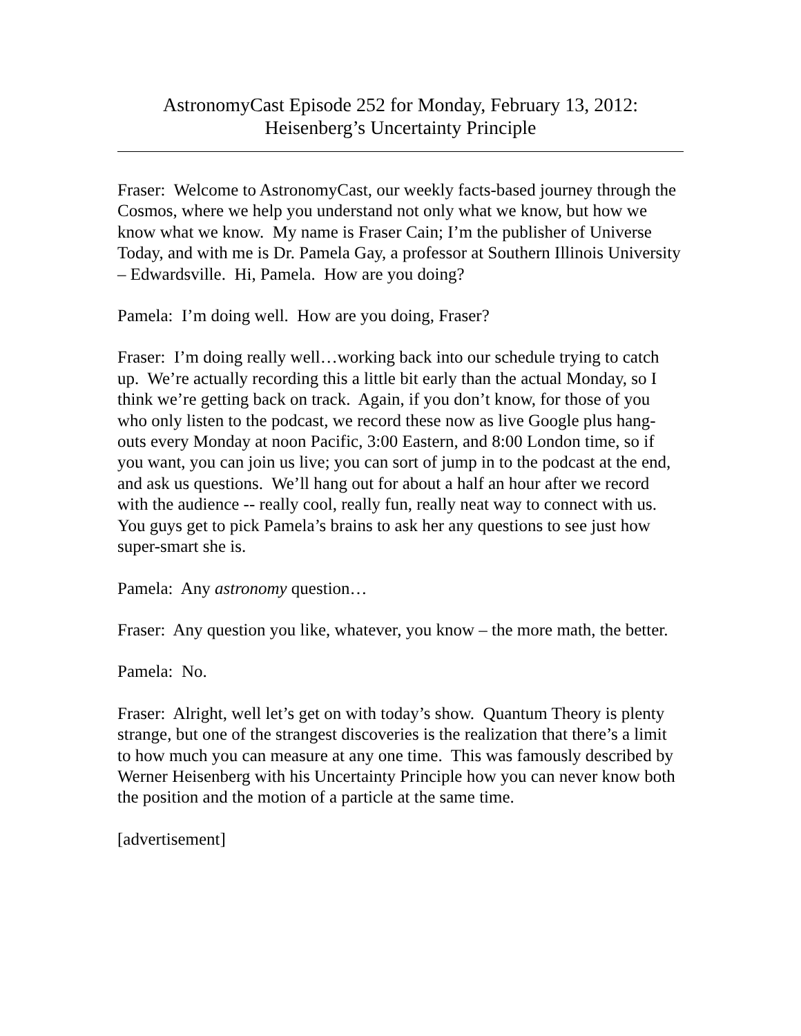AstronomyCast Episode 252 for Monday, February 13, 2012:
Heisenberg’s Uncertainty Principle
Fraser: Welcome to AstronomyCast, our weekly facts-based journey through the Cosmos, where we help you understand not only what we know, but how we know what we know. My name is Fraser Cain; I’m the publisher of Universe Today, and with me is Dr. Pamela Gay, a professor at Southern Illinois University – Edwardsville. Hi, Pamela. How are you doing?
Pamela: I’m doing well. How are you doing, Fraser?
Fraser: I’m doing really well…working back into our schedule trying to catch up. We’re actually recording this a little bit early than the actual Monday, so I think we’re getting back on track. Again, if you don’t know, for those of you who only listen to the podcast, we record these now as live Google plus hang-outs every Monday at noon Pacific, 3:00 Eastern, and 8:00 London time, so if you want, you can join us live; you can sort of jump in to the podcast at the end, and ask us questions. We’ll hang out for about a half an hour after we record with the audience -- really cool, really fun, really neat way to connect with us. You guys get to pick Pamela’s brains to ask her any questions to see just how super-smart she is.
Pamela: Any astronomy question…
Fraser: Any question you like, whatever, you know – the more math, the better.
Pamela: No.
Fraser: Alright, well let’s get on with today’s show. Quantum Theory is plenty strange, but one of the strangest discoveries is the realization that there’s a limit to how much you can measure at any one time. This was famously described by Werner Heisenberg with his Uncertainty Principle how you can never know both the position and the motion of a particle at the same time.
[advertisement]